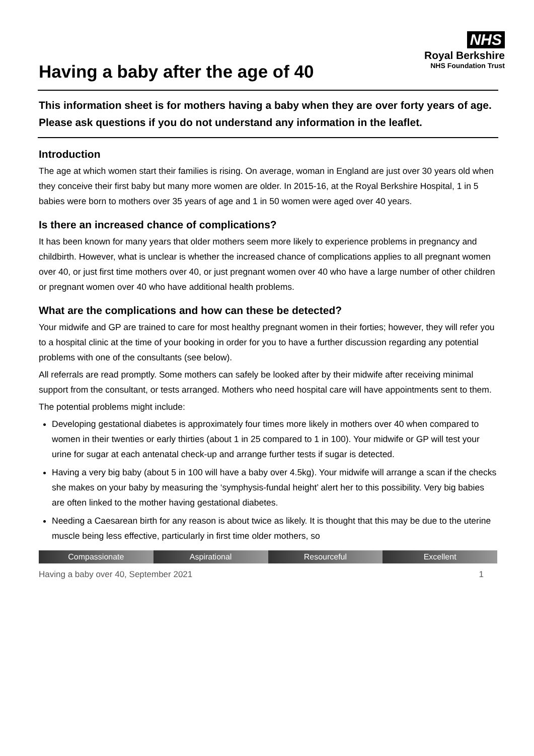Having a baby after the age of 40
NHS
Royal Berkshire
NHS Foundation Trust
This information sheet is for mothers having a baby when they are over forty years of age. Please ask questions if you do not understand any information in the leaflet.
Introduction
The age at which women start their families is rising. On average, woman in England are just over 30 years old when they conceive their first baby but many more women are older. In 2015-16, at the Royal Berkshire Hospital, 1 in 5 babies were born to mothers over 35 years of age and 1 in 50 women were aged over 40 years.
Is there an increased chance of complications?
It has been known for many years that older mothers seem more likely to experience problems in pregnancy and childbirth. However, what is unclear is whether the increased chance of complications applies to all pregnant women over 40, or just first time mothers over 40, or just pregnant women over 40 who have a large number of other children or pregnant women over 40 who have additional health problems.
What are the complications and how can these be detected?
Your midwife and GP are trained to care for most healthy pregnant women in their forties; however, they will refer you to a hospital clinic at the time of your booking in order for you to have a further discussion regarding any potential problems with one of the consultants (see below).
All referrals are read promptly. Some mothers can safely be looked after by their midwife after receiving minimal support from the consultant, or tests arranged. Mothers who need hospital care will have appointments sent to them.
The potential problems might include:
Developing gestational diabetes is approximately four times more likely in mothers over 40 when compared to women in their twenties or early thirties (about 1 in 25 compared to 1 in 100). Your midwife or GP will test your urine for sugar at each antenatal check-up and arrange further tests if sugar is detected.
Having a very big baby (about 5 in 100 will have a baby over 4.5kg). Your midwife will arrange a scan if the checks she makes on your baby by measuring the ‘symphysis-fundal height’ alert her to this possibility. Very big babies are often linked to the mother having gestational diabetes.
Needing a Caesarean birth for any reason is about twice as likely. It is thought that this may be due to the uterine muscle being less effective, particularly in first time older mothers, so
Compassionate Aspirational Resourceful Excellent
Having a baby over 40, September 2021 1